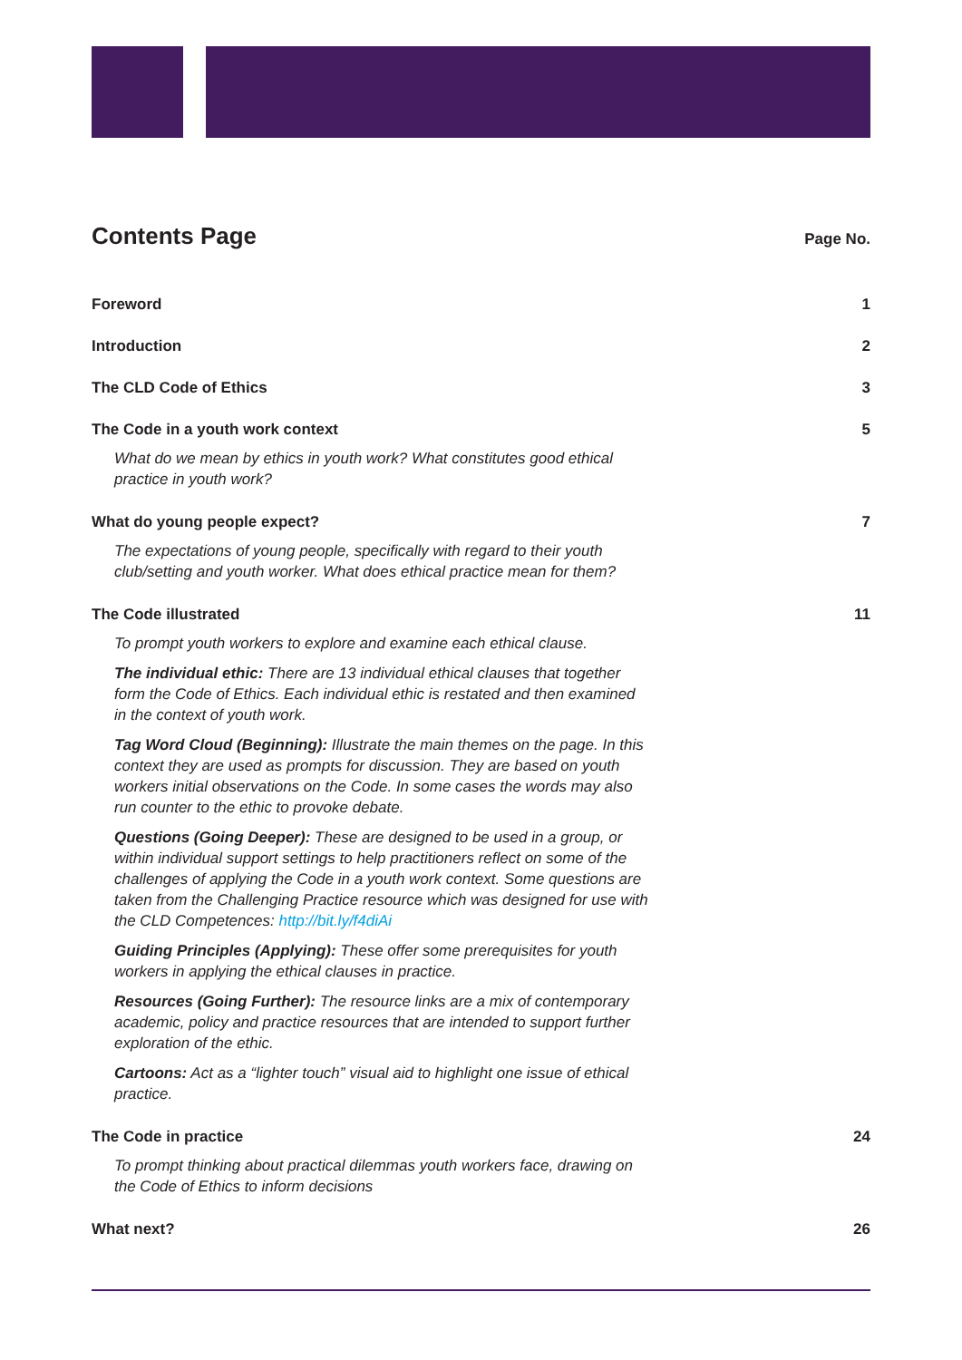Contents Page
Page No.
Foreword 1
Introduction 2
The CLD Code of Ethics 3
The Code in a youth work context 5
What do we mean by ethics in youth work? What constitutes good ethical practice in youth work?
What do young people expect? 7
The expectations of young people, specifically with regard to their youth club/setting and youth worker. What does ethical practice mean for them?
The Code illustrated 11
To prompt youth workers to explore and examine each ethical clause.
The individual ethic: There are 13 individual ethical clauses that together form the Code of Ethics. Each individual ethic is restated and then examined in the context of youth work.
Tag Word Cloud (Beginning): Illustrate the main themes on the page. In this context they are used as prompts for discussion. They are based on youth workers initial observations on the Code. In some cases the words may also run counter to the ethic to provoke debate.
Questions (Going Deeper): These are designed to be used in a group, or within individual support settings to help practitioners reflect on some of the challenges of applying the Code in a youth work context. Some questions are taken from the Challenging Practice resource which was designed for use with the CLD Competences: http://bit.ly/f4diAi
Guiding Principles (Applying): These offer some prerequisites for youth workers in applying the ethical clauses in practice.
Resources (Going Further): The resource links are a mix of contemporary academic, policy and practice resources that are intended to support further exploration of the ethic.
Cartoons: Act as a “lighter touch” visual aid to highlight one issue of ethical practice.
The Code in practice 24
To prompt thinking about practical dilemmas youth workers face, drawing on the Code of Ethics to inform decisions
What next? 26